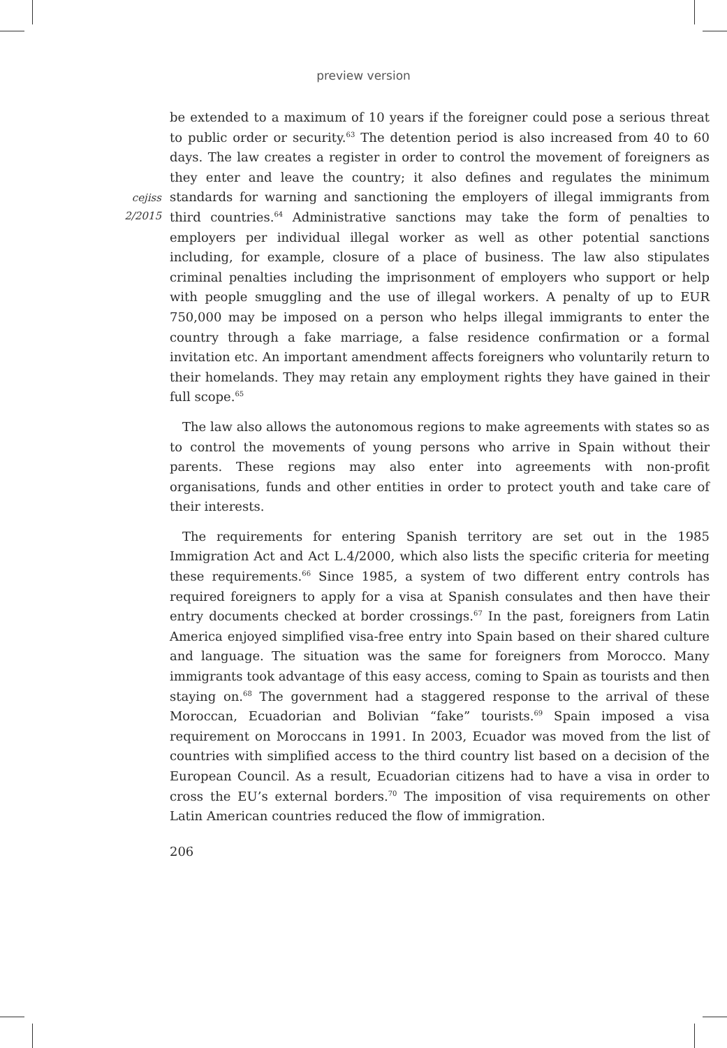preview version
cejiss
2/2015
be extended to a maximum of 10 years if the foreigner could pose a serious threat to public order or security.<sup>63</sup> The detention period is also increased from 40 to 60 days. The law creates a register in order to control the movement of foreigners as they enter and leave the country; it also defines and regulates the minimum standards for warning and sanctioning the employers of illegal immigrants from third countries.<sup>64</sup> Administrative sanctions may take the form of penalties to employers per individual illegal worker as well as other potential sanctions including, for example, closure of a place of business. The law also stipulates criminal penalties including the imprisonment of employers who support or help with people smuggling and the use of illegal workers. A penalty of up to EUR 750,000 may be imposed on a person who helps illegal immigrants to enter the country through a fake marriage, a false residence confirmation or a formal invitation etc. An important amendment affects foreigners who voluntarily return to their homelands. They may retain any employment rights they have gained in their full scope.<sup>65</sup>
The law also allows the autonomous regions to make agreements with states so as to control the movements of young persons who arrive in Spain without their parents. These regions may also enter into agreements with non-profit organisations, funds and other entities in order to protect youth and take care of their interests.
The requirements for entering Spanish territory are set out in the 1985 Immigration Act and Act L.4/2000, which also lists the specific criteria for meeting these requirements.<sup>66</sup> Since 1985, a system of two different entry controls has required foreigners to apply for a visa at Spanish consulates and then have their entry documents checked at border crossings.<sup>67</sup> In the past, foreigners from Latin America enjoyed simplified visa-free entry into Spain based on their shared culture and language. The situation was the same for foreigners from Morocco. Many immigrants took advantage of this easy access, coming to Spain as tourists and then staying on.<sup>68</sup> The government had a staggered response to the arrival of these Moroccan, Ecuadorian and Bolivian “fake” tourists.<sup>69</sup> Spain imposed a visa requirement on Moroccans in 1991. In 2003, Ecuador was moved from the list of countries with simplified access to the third country list based on a decision of the European Council. As a result, Ecuadorian citizens had to have a visa in order to cross the EU’s external borders.<sup>70</sup> The imposition of visa requirements on other Latin American countries reduced the flow of immigration.
206